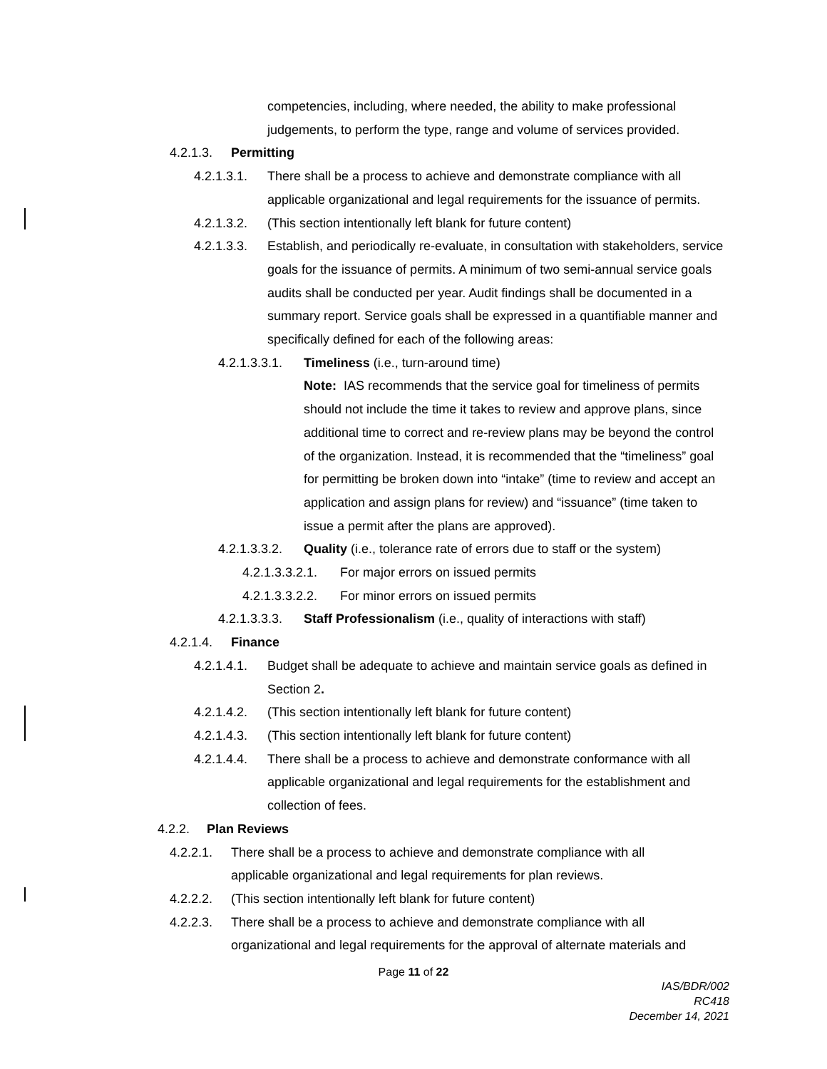competencies, including, where needed, the ability to make professional judgements, to perform the type, range and volume of services provided.
4.2.1.3. Permitting
4.2.1.3.1. There shall be a process to achieve and demonstrate compliance with all applicable organizational and legal requirements for the issuance of permits.
4.2.1.3.2. (This section intentionally left blank for future content)
4.2.1.3.3. Establish, and periodically re-evaluate, in consultation with stakeholders, service goals for the issuance of permits. A minimum of two semi-annual service goals audits shall be conducted per year. Audit findings shall be documented in a summary report. Service goals shall be expressed in a quantifiable manner and specifically defined for each of the following areas:
4.2.1.3.3.1. Timeliness (i.e., turn-around time)
Note: IAS recommends that the service goal for timeliness of permits should not include the time it takes to review and approve plans, since additional time to correct and re-review plans may be beyond the control of the organization. Instead, it is recommended that the “timeliness” goal for permitting be broken down into “intake” (time to review and accept an application and assign plans for review) and “issuance” (time taken to issue a permit after the plans are approved).
4.2.1.3.3.2. Quality (i.e., tolerance rate of errors due to staff or the system)
4.2.1.3.3.2.1. For major errors on issued permits
4.2.1.3.3.2.2. For minor errors on issued permits
4.2.1.3.3.3. Staff Professionalism (i.e., quality of interactions with staff)
4.2.1.4. Finance
4.2.1.4.1. Budget shall be adequate to achieve and maintain service goals as defined in Section 2.
4.2.1.4.2. (This section intentionally left blank for future content)
4.2.1.4.3. (This section intentionally left blank for future content)
4.2.1.4.4. There shall be a process to achieve and demonstrate conformance with all applicable organizational and legal requirements for the establishment and collection of fees.
4.2.2. Plan Reviews
4.2.2.1. There shall be a process to achieve and demonstrate compliance with all applicable organizational and legal requirements for plan reviews.
4.2.2.2. (This section intentionally left blank for future content)
4.2.2.3. There shall be a process to achieve and demonstrate compliance with all organizational and legal requirements for the approval of alternate materials and
Page 11 of 22
IAS/BDR/002
RC418
December 14, 2021